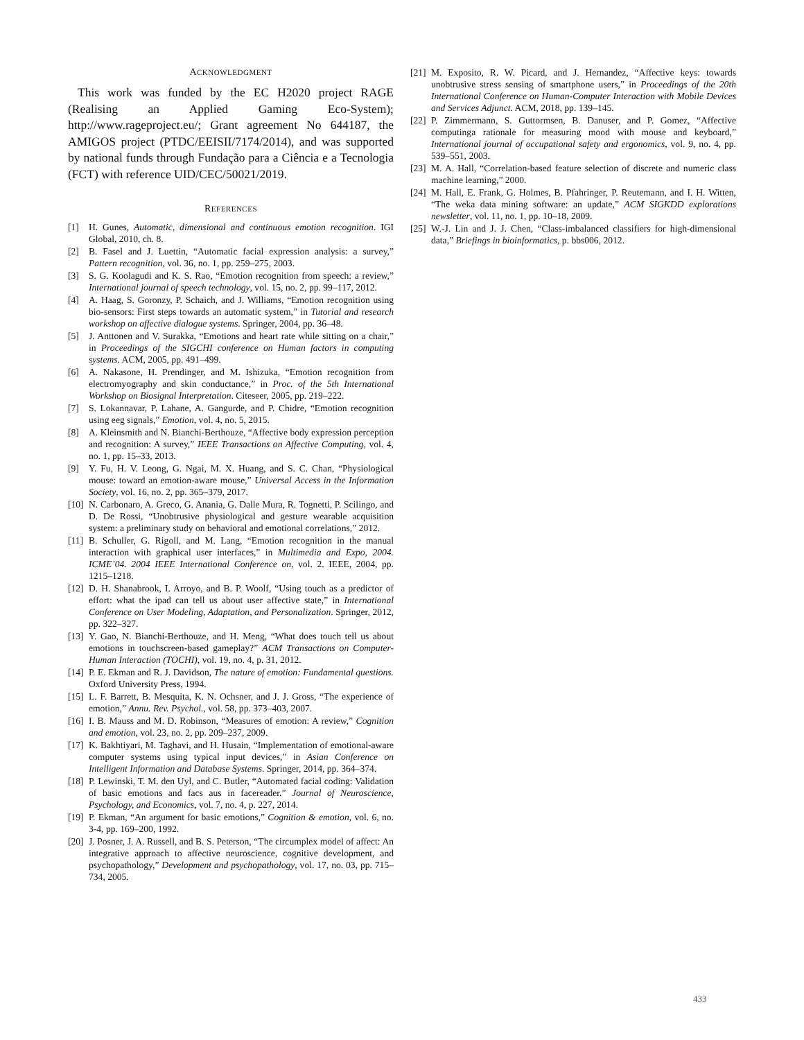ACKNOWLEDGMENT
This work was funded by the EC H2020 project RAGE (Realising an Applied Gaming Eco-System); http://www.rageproject.eu/; Grant agreement No 644187, the AMIGOS project (PTDC/EEISII/7174/2014), and was supported by national funds through Fundação para a Ciência e a Tecnologia (FCT) with reference UID/CEC/50021/2019.
REFERENCES
[1] H. Gunes, Automatic, dimensional and continuous emotion recognition. IGI Global, 2010, ch. 8.
[2] B. Fasel and J. Luettin, “Automatic facial expression analysis: a survey,” Pattern recognition, vol. 36, no. 1, pp. 259–275, 2003.
[3] S. G. Koolagudi and K. S. Rao, “Emotion recognition from speech: a review,” International journal of speech technology, vol. 15, no. 2, pp. 99–117, 2012.
[4] A. Haag, S. Goronzy, P. Schaich, and J. Williams, “Emotion recognition using bio-sensors: First steps towards an automatic system,” in Tutorial and research workshop on affective dialogue systems. Springer, 2004, pp. 36–48.
[5] J. Anttonen and V. Surakka, “Emotions and heart rate while sitting on a chair,” in Proceedings of the SIGCHI conference on Human factors in computing systems. ACM, 2005, pp. 491–499.
[6] A. Nakasone, H. Prendinger, and M. Ishizuka, “Emotion recognition from electromyography and skin conductance,” in Proc. of the 5th International Workshop on Biosignal Interpretation. Citeseer, 2005, pp. 219–222.
[7] S. Lokannavar, P. Lahane, A. Gangurde, and P. Chidre, “Emotion recognition using eeg signals,” Emotion, vol. 4, no. 5, 2015.
[8] A. Kleinsmith and N. Bianchi-Berthouze, “Affective body expression perception and recognition: A survey,” IEEE Transactions on Affective Computing, vol. 4, no. 1, pp. 15–33, 2013.
[9] Y. Fu, H. V. Leong, G. Ngai, M. X. Huang, and S. C. Chan, “Physiological mouse: toward an emotion-aware mouse,” Universal Access in the Information Society, vol. 16, no. 2, pp. 365–379, 2017.
[10] N. Carbonaro, A. Greco, G. Anania, G. Dalle Mura, R. Tognetti, P. Scilingo, and D. De Rossi, “Unobtrusive physiological and gesture wearable acquisition system: a preliminary study on behavioral and emotional correlations,” 2012.
[11] B. Schuller, G. Rigoll, and M. Lang, “Emotion recognition in the manual interaction with graphical user interfaces,” in Multimedia and Expo, 2004. ICME’04. 2004 IEEE International Conference on, vol. 2. IEEE, 2004, pp. 1215–1218.
[12] D. H. Shanabrook, I. Arroyo, and B. P. Woolf, “Using touch as a predictor of effort: what the ipad can tell us about user affective state,” in International Conference on User Modeling, Adaptation, and Personalization. Springer, 2012, pp. 322–327.
[13] Y. Gao, N. Bianchi-Berthouze, and H. Meng, “What does touch tell us about emotions in touchscreen-based gameplay?” ACM Transactions on Computer-Human Interaction (TOCHI), vol. 19, no. 4, p. 31, 2012.
[14] P. E. Ekman and R. J. Davidson, The nature of emotion: Fundamental questions. Oxford University Press, 1994.
[15] L. F. Barrett, B. Mesquita, K. N. Ochsner, and J. J. Gross, “The experience of emotion,” Annu. Rev. Psychol., vol. 58, pp. 373–403, 2007.
[16] I. B. Mauss and M. D. Robinson, “Measures of emotion: A review,” Cognition and emotion, vol. 23, no. 2, pp. 209–237, 2009.
[17] K. Bakhtiyari, M. Taghavi, and H. Husain, “Implementation of emotional-aware computer systems using typical input devices,” in Asian Conference on Intelligent Information and Database Systems. Springer, 2014, pp. 364–374.
[18] P. Lewinski, T. M. den Uyl, and C. Butler, “Automated facial coding: Validation of basic emotions and facs aus in facereader.” Journal of Neuroscience, Psychology, and Economics, vol. 7, no. 4, p. 227, 2014.
[19] P. Ekman, “An argument for basic emotions,” Cognition & emotion, vol. 6, no. 3-4, pp. 169–200, 1992.
[20] J. Posner, J. A. Russell, and B. S. Peterson, “The circumplex model of affect: An integrative approach to affective neuroscience, cognitive development, and psychopathology,” Development and psychopathology, vol. 17, no. 03, pp. 715–734, 2005.
[21] M. Exposito, R. W. Picard, and J. Hernandez, “Affective keys: towards unobtrusive stress sensing of smartphone users,” in Proceedings of the 20th International Conference on Human-Computer Interaction with Mobile Devices and Services Adjunct. ACM, 2018, pp. 139–145.
[22] P. Zimmermann, S. Guttormsen, B. Danuser, and P. Gomez, “Affective computinga rationale for measuring mood with mouse and keyboard,” International journal of occupational safety and ergonomics, vol. 9, no. 4, pp. 539–551, 2003.
[23] M. A. Hall, “Correlation-based feature selection of discrete and numeric class machine learning,” 2000.
[24] M. Hall, E. Frank, G. Holmes, B. Pfahringer, P. Reutemann, and I. H. Witten, “The weka data mining software: an update,” ACM SIGKDD explorations newsletter, vol. 11, no. 1, pp. 10–18, 2009.
[25] W.-J. Lin and J. J. Chen, “Class-imbalanced classifiers for high-dimensional data,” Briefings in bioinformatics, p. bbs006, 2012.
433